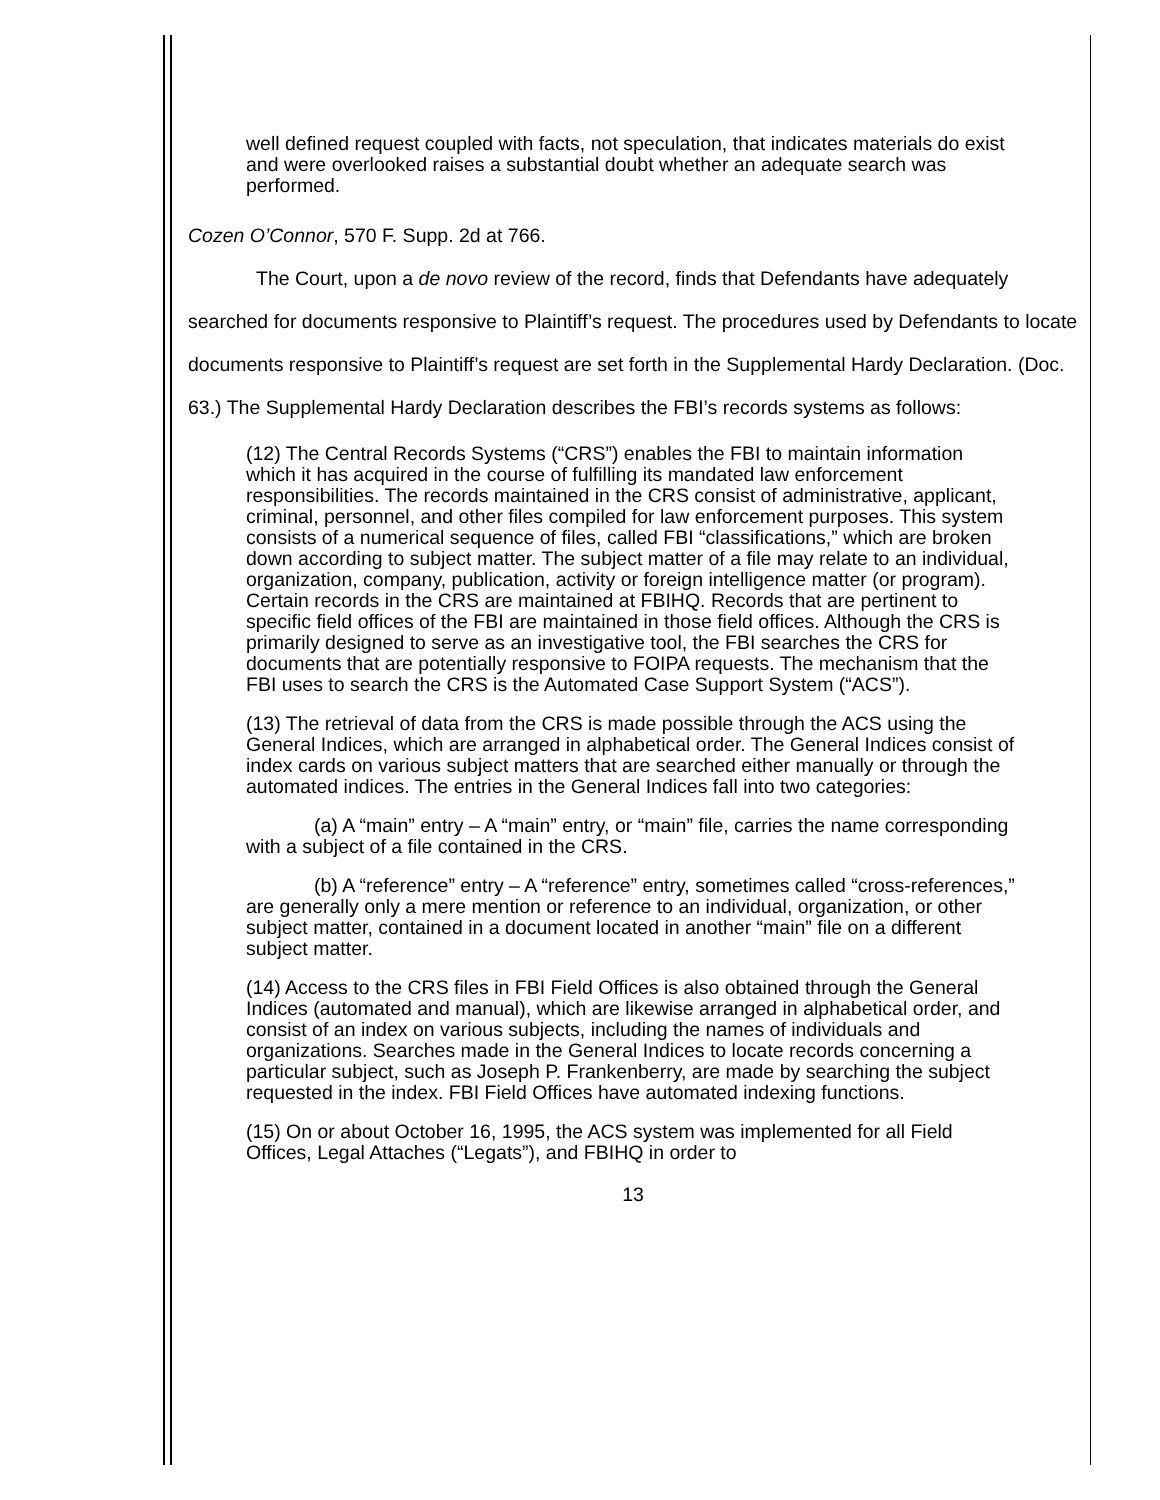well defined request coupled with facts, not speculation, that indicates materials do exist and were overlooked raises a substantial doubt whether an adequate search was performed.
Cozen O’Connor, 570 F. Supp. 2d at 766.
The Court, upon a de novo review of the record, finds that Defendants have adequately searched for documents responsive to Plaintiff’s request. The procedures used by Defendants to locate documents responsive to Plaintiff’s request are set forth in the Supplemental Hardy Declaration. (Doc. 63.) The Supplemental Hardy Declaration describes the FBI’s records systems as follows:
(12) The Central Records Systems (“CRS”) enables the FBI to maintain information which it has acquired in the course of fulfilling its mandated law enforcement responsibilities. The records maintained in the CRS consist of administrative, applicant, criminal, personnel, and other files compiled for law enforcement purposes. This system consists of a numerical sequence of files, called FBI “classifications,” which are broken down according to subject matter. The subject matter of a file may relate to an individual, organization, company, publication, activity or foreign intelligence matter (or program). Certain records in the CRS are maintained at FBIHQ. Records that are pertinent to specific field offices of the FBI are maintained in those field offices. Although the CRS is primarily designed to serve as an investigative tool, the FBI searches the CRS for documents that are potentially responsive to FOIPA requests. The mechanism that the FBI uses to search the CRS is the Automated Case Support System (“ACS”).
(13) The retrieval of data from the CRS is made possible through the ACS using the General Indices, which are arranged in alphabetical order. The General Indices consist of index cards on various subject matters that are searched either manually or through the automated indices. The entries in the General Indices fall into two categories:
(a) A “main” entry – A “main” entry, or “main” file, carries the name corresponding with a subject of a file contained in the CRS.
(b) A “reference” entry – A “reference” entry, sometimes called “cross-references,” are generally only a mere mention or reference to an individual, organization, or other subject matter, contained in a document located in another “main” file on a different subject matter.
(14) Access to the CRS files in FBI Field Offices is also obtained through the General Indices (automated and manual), which are likewise arranged in alphabetical order, and consist of an index on various subjects, including the names of individuals and organizations. Searches made in the General Indices to locate records concerning a particular subject, such as Joseph P. Frankenberry, are made by searching the subject requested in the index. FBI Field Offices have automated indexing functions.
(15) On or about October 16, 1995, the ACS system was implemented for all Field Offices, Legal Attaches (“Legats”), and FBIHQ in order to
13